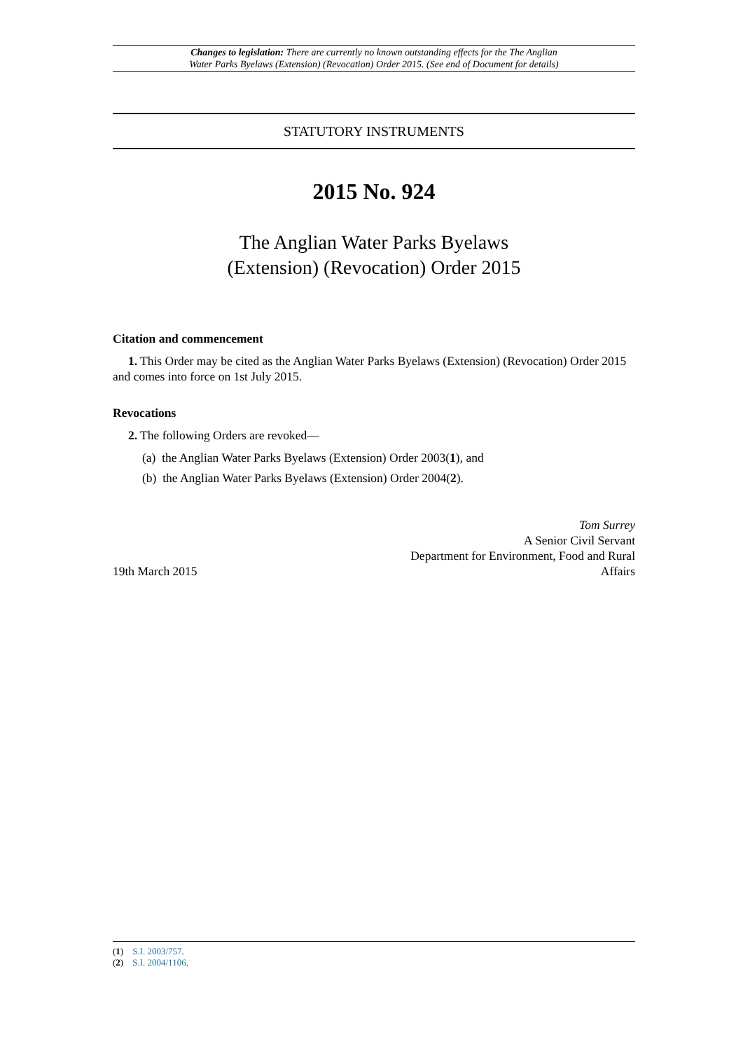Changes to legislation: There are currently no known outstanding effects for the The Anglian
Water Parks Byelaws (Extension) (Revocation) Order 2015. (See end of Document for details)
STATUTORY INSTRUMENTS
2015 No. 924
The Anglian Water Parks Byelaws
(Extension) (Revocation) Order 2015
Citation and commencement
1. This Order may be cited as the Anglian Water Parks Byelaws (Extension) (Revocation) Order 2015 and comes into force on 1st July 2015.
Revocations
2. The following Orders are revoked—
(a) the Anglian Water Parks Byelaws (Extension) Order 2003(1), and
(b) the Anglian Water Parks Byelaws (Extension) Order 2004(2).
19th March 2015
Tom Surrey
A Senior Civil Servant
Department for Environment, Food and Rural
Affairs
(1) S.I. 2003/757.
(2) S.I. 2004/1106.